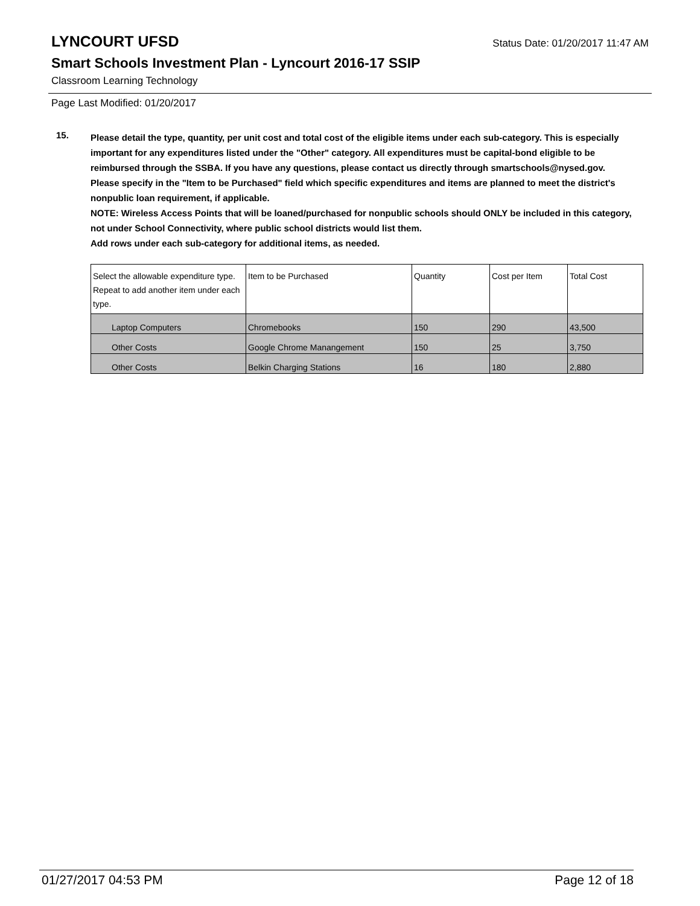LYNCOURT UFSD
Status Date: 01/20/2017 11:47 AM
Smart Schools Investment Plan - Lyncourt 2016-17 SSIP
Classroom Learning Technology
Page Last Modified: 01/20/2017
15.
Please detail the type, quantity, per unit cost and total cost of the eligible items under each sub-category. This is especially important for any expenditures listed under the "Other" category. All expenditures must be capital-bond eligible to be reimbursed through the SSBA. If you have any questions, please contact us directly through smartschools@nysed.gov.
Please specify in the "Item to be Purchased" field which specific expenditures and items are planned to meet the district's nonpublic loan requirement, if applicable.
NOTE: Wireless Access Points that will be loaned/purchased for nonpublic schools should ONLY be included in this category, not under School Connectivity, where public school districts would list them.
Add rows under each sub-category for additional items, as needed.
| Select the allowable expenditure type. Repeat to add another item under each type. | Item to be Purchased | Quantity | Cost per Item | Total Cost |
| --- | --- | --- | --- | --- |
| Laptop Computers | Chromebooks | 150 | 290 | 43,500 |
| Other Costs | Google Chrome Manangement | 150 | 25 | 3,750 |
| Other Costs | Belkin Charging Stations | 16 | 180 | 2,880 |
01/27/2017 04:53 PM Page 12 of 18